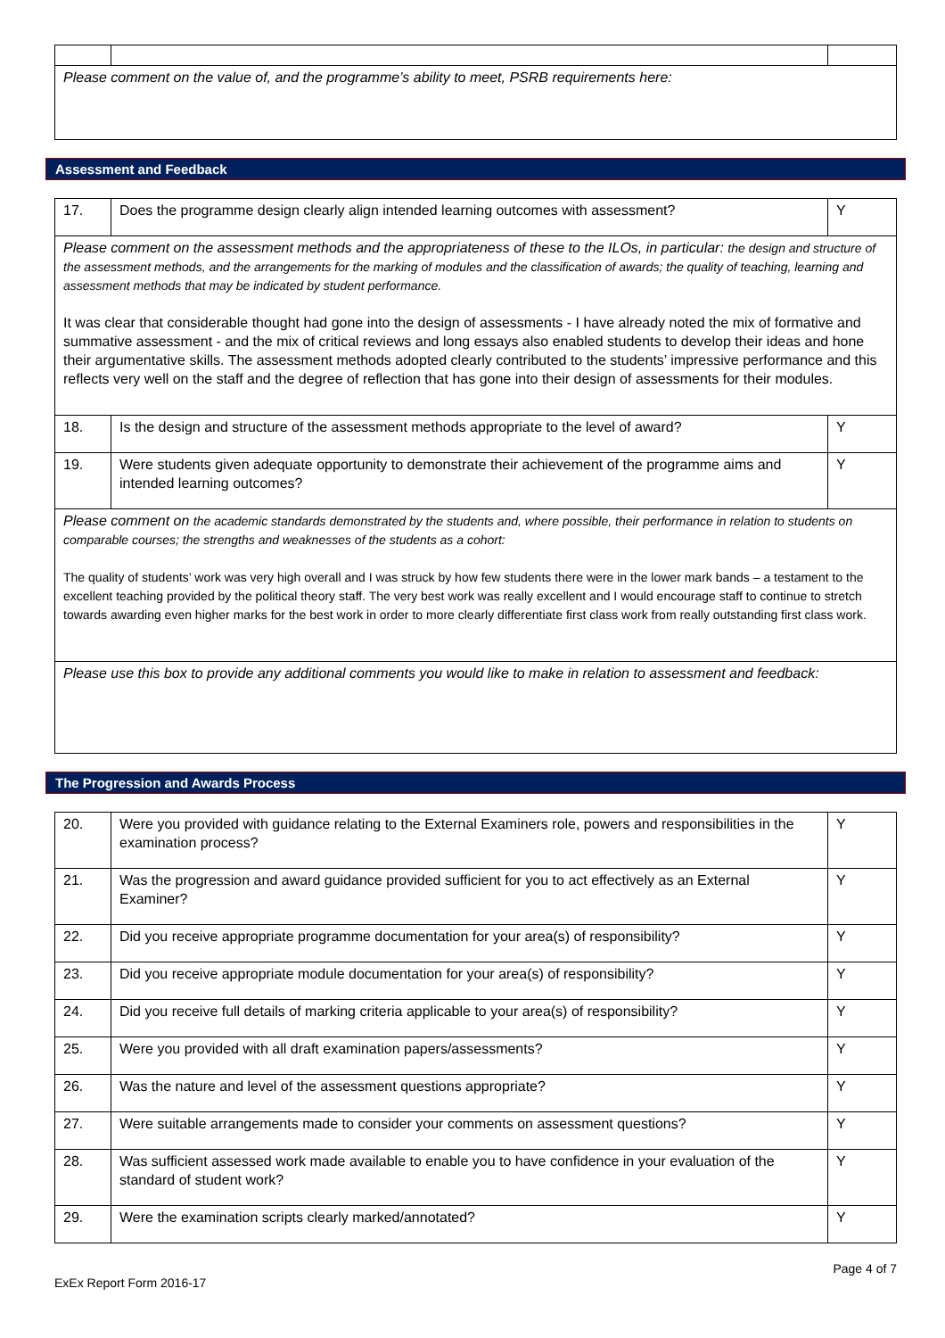| Please comment on the value of, and the programme’s ability to meet, PSRB requirements here: | | |
Assessment and Feedback
| 17. | Does the programme design clearly align intended learning outcomes with assessment? | Y |
| Please comment on the assessment methods and the appropriateness of these to the ILOs, in particular: the design and structure of the assessment methods, and the arrangements for the marking of modules and the classification of awards; the quality of teaching, learning and assessment methods that may be indicated by student performance. It was clear that considerable thought had gone into the design of assessments - I have already noted the mix of formative and summative assessment - and the mix of critical reviews and long essays also enabled students to develop their ideas and hone their argumentative skills. The assessment methods adopted clearly contributed to the students’ impressive performance and this reflects very well on the staff and the degree of reflection that has gone into their design of assessments for their modules. | | |
| 18. | Is the design and structure of the assessment methods appropriate to the level of award? | Y |
| 19. | Were students given adequate opportunity to demonstrate their achievement of the programme aims and intended learning outcomes? | Y |
| Please comment on the academic standards demonstrated by the students and, where possible, their performance in relation to students on comparable courses; the strengths and weaknesses of the students as a cohort: The quality of students’ work was very high overall and I was struck by how few students there were in the lower mark bands – a testament to the excellent teaching provided by the political theory staff. The very best work was really excellent and I would encourage staff to continue to stretch towards awarding even higher marks for the best work in order to more clearly differentiate first class work from really outstanding first class work. | | |
| Please use this box to provide any additional comments you would like to make in relation to assessment and feedback: | | |
The Progression and Awards Process
| 20. | Were you provided with guidance relating to the External Examiners role, powers and responsibilities in the examination process? | Y |
| 21. | Was the progression and award guidance provided sufficient for you to act effectively as an External Examiner? | Y |
| 22. | Did you receive appropriate programme documentation for your area(s) of responsibility? | Y |
| 23. | Did you receive appropriate module documentation for your area(s) of responsibility? | Y |
| 24. | Did you receive full details of marking criteria applicable to your area(s) of responsibility? | Y |
| 25. | Were you provided with all draft examination papers/assessments? | Y |
| 26. | Was the nature and level of the assessment questions appropriate? | Y |
| 27. | Were suitable arrangements made to consider your comments on assessment questions? | Y |
| 28. | Was sufficient assessed work made available to enable you to have confidence in your evaluation of the standard of student work? | Y |
| 29. | Were the examination scripts clearly marked/annotated? | Y |
Page 4 of 7
ExEx Report Form 2016-17